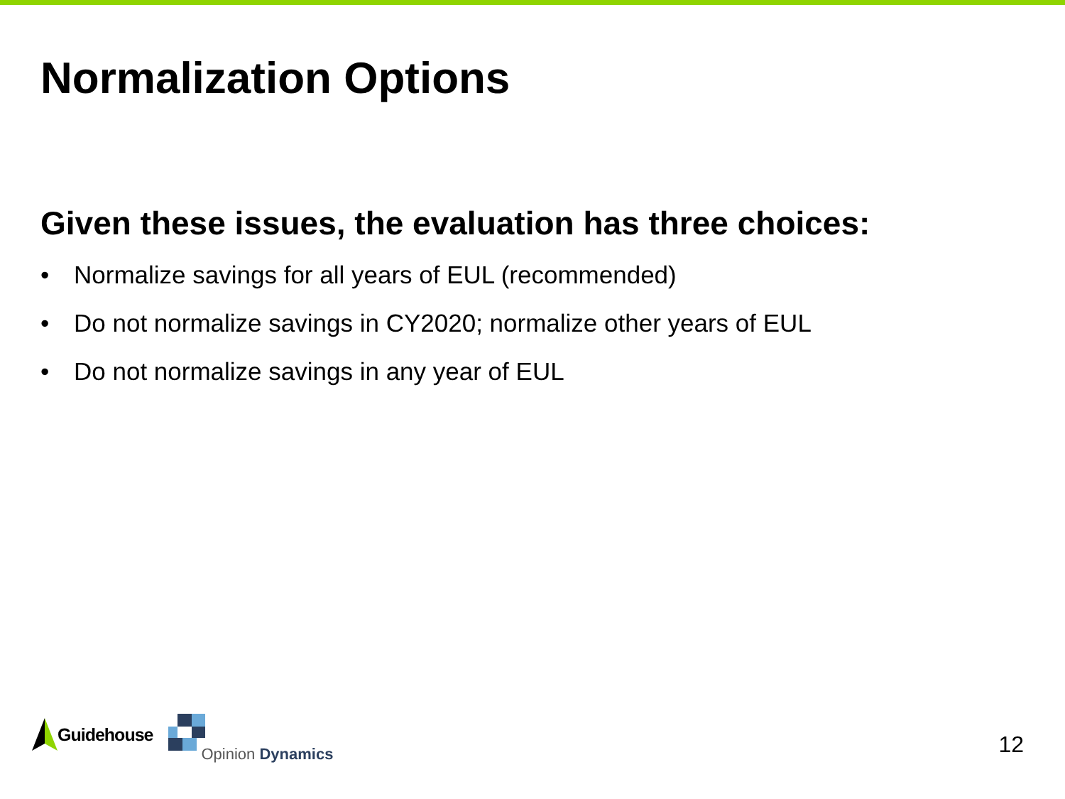Normalization Options
Given these issues, the evaluation has three choices:
• Normalize savings for all years of EUL (recommended)
• Do not normalize savings in CY2020; normalize other years of EUL
• Do not normalize savings in any year of EUL
Guidehouse
Opinion Dynamics
12